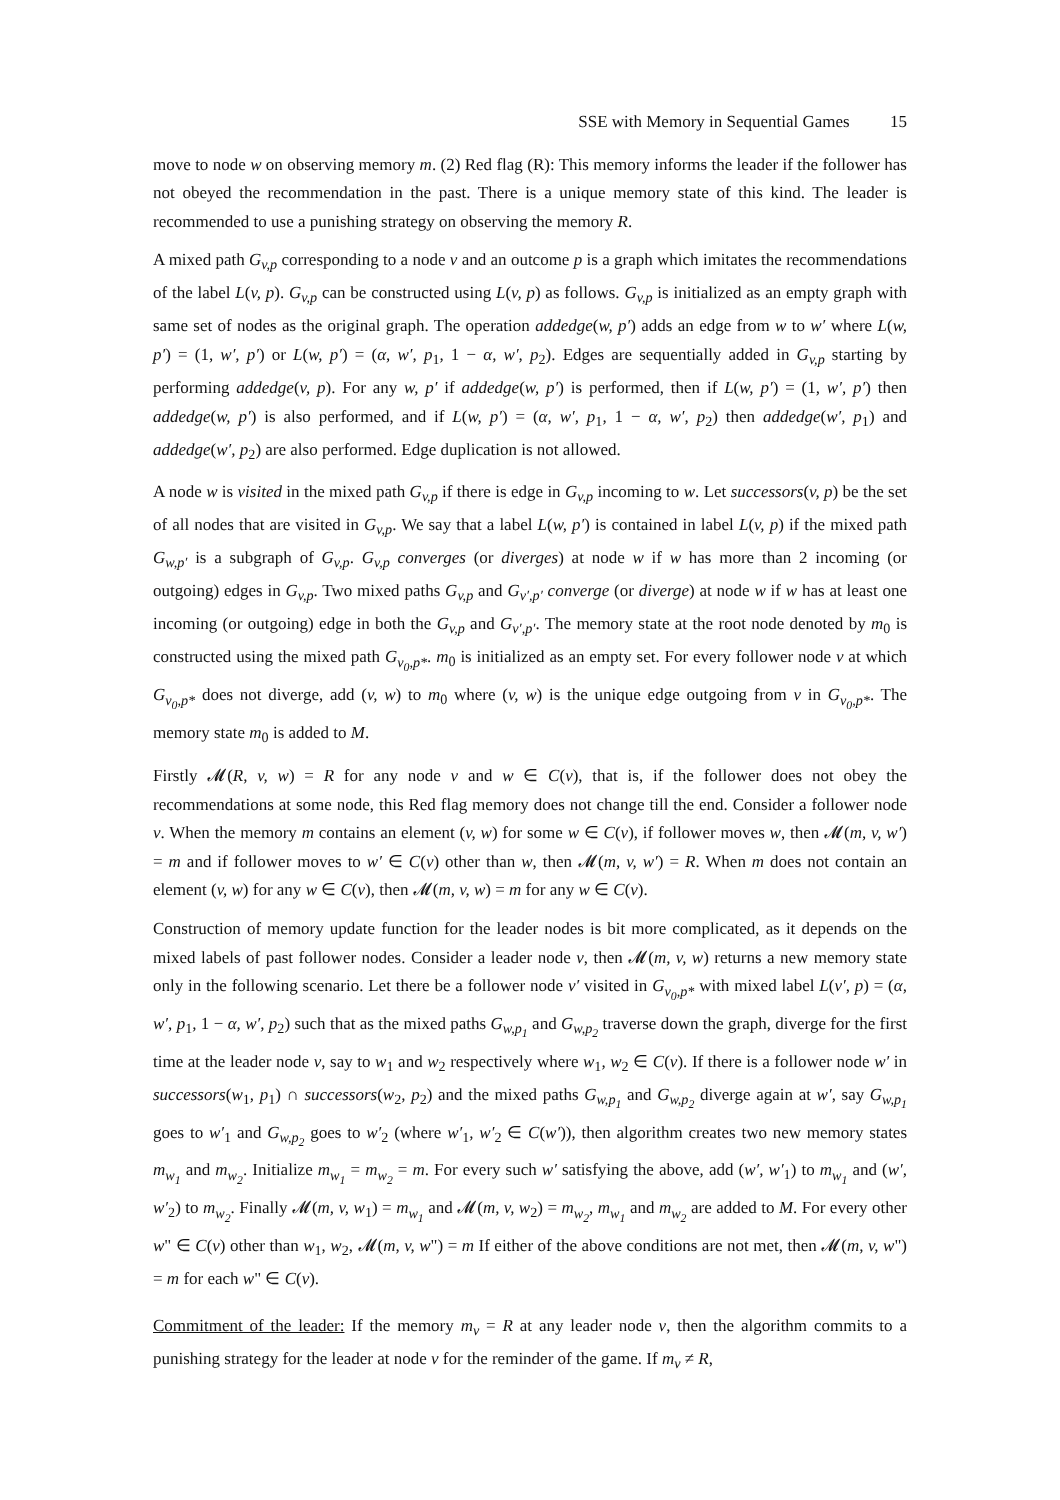SSE with Memory in Sequential Games 15
move to node w on observing memory m. (2) Red flag (R): This memory informs the leader if the follower has not obeyed the recommendation in the past. There is a unique memory state of this kind. The leader is recommended to use a punishing strategy on observing the memory R.
A mixed path G<sub>v,p</sub> corresponding to a node v and an outcome p is a graph which imitates the recommendations of the label L(v, p). G<sub>v,p</sub> can be constructed using L(v, p) as follows. G<sub>v,p</sub> is initialized as an empty graph with same set of nodes as the original graph. The operation addedge(w, p′) adds an edge from w to w′ where L(w, p′) = (1, w′, p′) or L(w, p′) = (α, w′, p<sub>1</sub>, 1 − α, w′, p<sub>2</sub>). Edges are sequentially added in G<sub>v,p</sub> starting by performing addedge(v, p). For any w, p′ if addedge(w, p′) is performed, then if L(w, p′) = (1, w′, p′) then addedge(w, p′) is also performed, and if L(w, p′) = (α, w′, p<sub>1</sub>, 1 − α, w′, p<sub>2</sub>) then addedge(w′, p<sub>1</sub>) and addedge(w′, p<sub>2</sub>) are also performed. Edge duplication is not allowed.
A node w is visited in the mixed path G<sub>v,p</sub> if there is edge in G<sub>v,p</sub> incoming to w. Let successors(v, p) be the set of all nodes that are visited in G<sub>v,p</sub>. We say that a label L(w, p′) is contained in label L(v, p) if the mixed path G<sub>w,p′</sub> is a subgraph of G<sub>v,p</sub>. G<sub>v,p</sub> converges (or diverges) at node w if w has more than 2 incoming (or outgoing) edges in G<sub>v,p</sub>. Two mixed paths G<sub>v,p</sub> and G<sub>v′,p′</sub> converge (or diverge) at node w if w has at least one incoming (or outgoing) edge in both the G<sub>v,p</sub> and G<sub>v′,p′</sub>. The memory state at the root node denoted by m<sub>0</sub> is constructed using the mixed path G<sub>v<sub>0</sub>,p*</sub>. m<sub>0</sub> is initialized as an empty set. For every follower node v at which G<sub>v<sub>0</sub>,p*</sub> does not diverge, add (v, w) to m<sub>0</sub> where (v, w) is the unique edge outgoing from v in G<sub>v<sub>0</sub>,p*</sub>. The memory state m<sub>0</sub> is added to M.
Firstly 𝓜(R, v, w) = R for any node v and w ∈ C(v), that is, if the follower does not obey the recommendations at some node, this Red flag memory does not change till the end. Consider a follower node v. When the memory m contains an element (v, w) for some w ∈ C(v), if follower moves w, then 𝓜(m, v, w′) = m and if follower moves to w′ ∈ C(v) other than w, then 𝓜(m, v, w′) = R. When m does not contain an element (v, w) for any w ∈ C(v), then 𝓜(m, v, w) = m for any w ∈ C(v).
Construction of memory update function for the leader nodes is bit more complicated, as it depends on the mixed labels of past follower nodes. Consider a leader node v, then 𝓜(m, v, w) returns a new memory state only in the following scenario. Let there be a follower node v′ visited in G<sub>v<sub>0</sub>,p*</sub> with mixed label L(v′, p) = (α, w′, p<sub>1</sub>, 1 − α, w′, p<sub>2</sub>) such that as the mixed paths G<sub>w,p<sub>1</sub></sub> and G<sub>w,p<sub>2</sub></sub> traverse down the graph, diverge for the first time at the leader node v, say to w<sub>1</sub> and w<sub>2</sub> respectively where w<sub>1</sub>, w<sub>2</sub> ∈ C(v). If there is a follower node w′ in successors(w<sub>1</sub>, p<sub>1</sub>) ∩ successors(w<sub>2</sub>, p<sub>2</sub>) and the mixed paths G<sub>w,p<sub>1</sub></sub> and G<sub>w,p<sub>2</sub></sub> diverge again at w′, say G<sub>w,p<sub>1</sub></sub> goes to w′<sub>1</sub> and G<sub>w,p<sub>2</sub></sub> goes to w′<sub>2</sub> (where w′<sub>1</sub>, w′<sub>2</sub> ∈ C(w′)), then algorithm creates two new memory states m<sub>w<sub>1</sub></sub> and m<sub>w<sub>2</sub></sub>. Initialize m<sub>w<sub>1</sub></sub> = m<sub>w<sub>2</sub></sub> = m. For every such w′ satisfying the above, add (w′, w′<sub>1</sub>) to m<sub>w<sub>1</sub></sub> and (w′, w′<sub>2</sub>) to m<sub>w<sub>2</sub></sub>. Finally 𝓜(m, v, w<sub>1</sub>) = m<sub>w<sub>1</sub></sub> and 𝓜(m, v, w<sub>2</sub>) = m<sub>w<sub>2</sub></sub>, m<sub>w<sub>1</sub></sub> and m<sub>w<sub>2</sub></sub> are added to M. For every other w" ∈ C(v) other than w<sub>1</sub>, w<sub>2</sub>, 𝓜(m, v, w") = m If either of the above conditions are not met, then 𝓜(m, v, w") = m for each w" ∈ C(v).
Commitment of the leader: If the memory m<sub>v</sub> = R at any leader node v, then the algorithm commits to a punishing strategy for the leader at node v for the reminder of the game. If m<sub>v</sub> ≠ R,